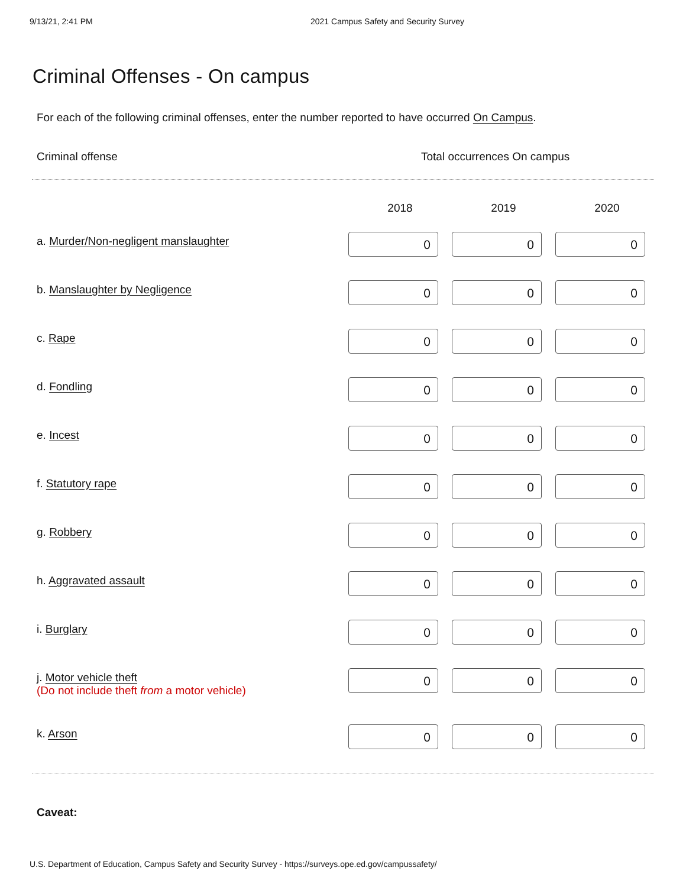9/13/21, 2:41 PM 2021 Campus Safety and Security Survey
Criminal Offenses - On campus
For each of the following criminal offenses, enter the number reported to have occurred On Campus.
Criminal offense Total occurrences On campus
| | 2018 | 2019 | 2020 |
| --- | --- | --- | --- |
| a. Murder/Non-negligent manslaughter | 0 | 0 | 0 |
| b. Manslaughter by Negligence | 0 | 0 | 0 |
| c. Rape | 0 | 0 | 0 |
| d. Fondling | 0 | 0 | 0 |
| e. Incest | 0 | 0 | 0 |
| f. Statutory rape | 0 | 0 | 0 |
| g. Robbery | 0 | 0 | 0 |
| h. Aggravated assault | 0 | 0 | 0 |
| i. Burglary | 0 | 0 | 0 |
| j. Motor vehicle theft (Do not include theft from a motor vehicle) | 0 | 0 | 0 |
| k. Arson | 0 | 0 | 0 |
Caveat:
U.S. Department of Education, Campus Safety and Security Survey - https://surveys.ope.ed.gov/campussafety/